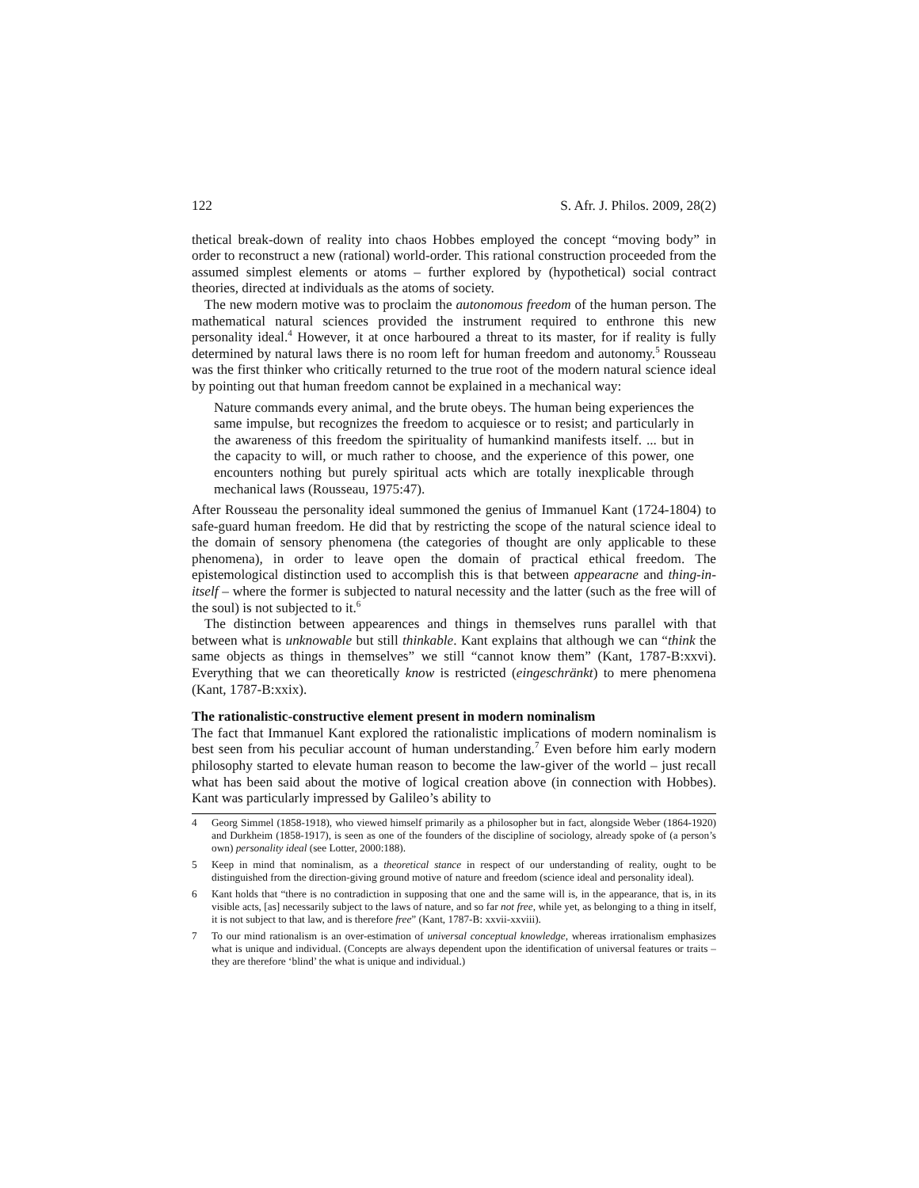122 S. Afr. J. Philos. 2009, 28(2)
thetical break-down of reality into chaos Hobbes employed the concept “moving body” in order to reconstruct a new (rational) world-order. This rational construction proceeded from the assumed simplest elements or atoms – further explored by (hypothetical) social contract theories, directed at individuals as the atoms of society.
The new modern motive was to proclaim the autonomous freedom of the human person. The mathematical natural sciences provided the instrument required to enthrone this new personality ideal.<sup>4</sup> However, it at once harboured a threat to its master, for if reality is fully determined by natural laws there is no room left for human freedom and autonomy.<sup>5</sup> Rousseau was the first thinker who critically returned to the true root of the modern natural science ideal by pointing out that human freedom cannot be explained in a mechanical way:
Nature commands every animal, and the brute obeys. The human being experiences the same impulse, but recognizes the freedom to acquiesce or to resist; and particularly in the awareness of this freedom the spirituality of humankind manifests itself. ... but in the capacity to will, or much rather to choose, and the experience of this power, one encounters nothing but purely spiritual acts which are totally inexplicable through mechanical laws (Rousseau, 1975:47).
After Rousseau the personality ideal summoned the genius of Immanuel Kant (1724-1804) to safe-guard human freedom. He did that by restricting the scope of the natural science ideal to the domain of sensory phenomena (the categories of thought are only applicable to these phenomena), in order to leave open the domain of practical ethical freedom. The epistemological distinction used to accomplish this is that between appearacne and thing-in-itself – where the former is subjected to natural necessity and the latter (such as the free will of the soul) is not subjected to it.<sup>6</sup>
The distinction between appearences and things in themselves runs parallel with that between what is unknowable but still thinkable. Kant explains that although we can “think the same objects as things in themselves” we still “cannot know them” (Kant, 1787-B:xxvi). Everything that we can theoretically know is restricted (eingeschränkt) to mere phenomena (Kant, 1787-B:xxix).
The rationalistic-constructive element present in modern nominalism
The fact that Immanuel Kant explored the rationalistic implications of modern nominalism is best seen from his peculiar account of human understanding.<sup>7</sup> Even before him early modern philosophy started to elevate human reason to become the law-giver of the world – just recall what has been said about the motive of logical creation above (in connection with Hobbes). Kant was particularly impressed by Galileo’s ability to
4 Georg Simmel (1858-1918), who viewed himself primarily as a philosopher but in fact, alongside Weber (1864-1920) and Durkheim (1858-1917), is seen as one of the founders of the discipline of sociology, already spoke of (a person’s own) personality ideal (see Lotter, 2000:188).
5 Keep in mind that nominalism, as a theoretical stance in respect of our understanding of reality, ought to be distinguished from the direction-giving ground motive of nature and freedom (science ideal and personality ideal).
6 Kant holds that “there is no contradiction in supposing that one and the same will is, in the appearance, that is, in its visible acts, [as] necessarily subject to the laws of nature, and so far not free, while yet, as belonging to a thing in itself, it is not subject to that law, and is therefore free” (Kant, 1787-B: xxvii-xxviii).
7 To our mind rationalism is an over-estimation of universal conceptual knowledge, whereas irrationalism emphasizes what is unique and individual. (Concepts are always dependent upon the identification of universal features or traits – they are therefore ‘blind’ the what is unique and individual.)